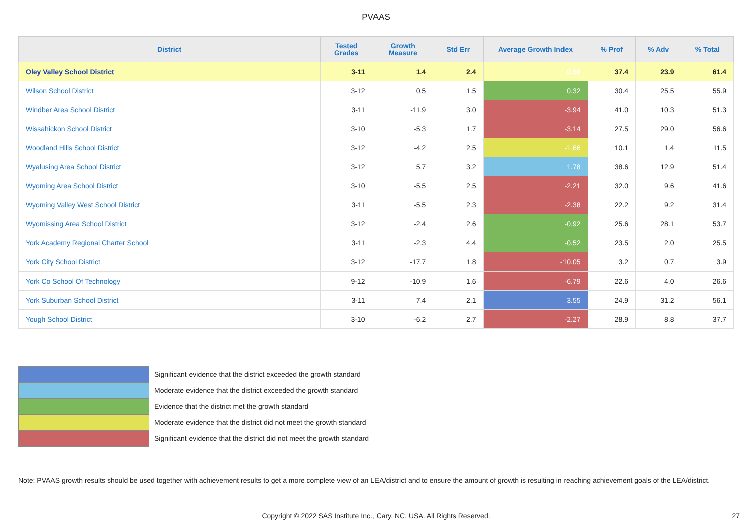PVAAS
| District | Tested Grades | Growth Measure | Std Err | Average Growth Index | % Prof | % Adv | % Total |
| --- | --- | --- | --- | --- | --- | --- | --- |
| Oley Valley School District | 3-11 | 1.4 | 2.4 | 0.56 | 37.4 | 23.9 | 61.4 |
| Wilson School District | 3-12 | 0.5 | 1.5 | 0.32 | 30.4 | 25.5 | 55.9 |
| Windber Area School District | 3-11 | -11.9 | 3.0 | -3.94 | 41.0 | 10.3 | 51.3 |
| Wissahickon School District | 3-10 | -5.3 | 1.7 | -3.14 | 27.5 | 29.0 | 56.6 |
| Woodland Hills School District | 3-12 | -4.2 | 2.5 | -1.66 | 10.1 | 1.4 | 11.5 |
| Wyalusing Area School District | 3-12 | 5.7 | 3.2 | 1.78 | 38.6 | 12.9 | 51.4 |
| Wyoming Area School District | 3-10 | -5.5 | 2.5 | -2.21 | 32.0 | 9.6 | 41.6 |
| Wyoming Valley West School District | 3-11 | -5.5 | 2.3 | -2.38 | 22.2 | 9.2 | 31.4 |
| Wyomissing Area School District | 3-12 | -2.4 | 2.6 | -0.92 | 25.6 | 28.1 | 53.7 |
| York Academy Regional Charter School | 3-11 | -2.3 | 4.4 | -0.52 | 23.5 | 2.0 | 25.5 |
| York City School District | 3-12 | -17.7 | 1.8 | -10.05 | 3.2 | 0.7 | 3.9 |
| York Co School Of Technology | 9-12 | -10.9 | 1.6 | -6.79 | 22.6 | 4.0 | 26.6 |
| York Suburban School District | 3-11 | 7.4 | 2.1 | 3.55 | 24.9 | 31.2 | 56.1 |
| Yough School District | 3-10 | -6.2 | 2.7 | -2.27 | 28.9 | 8.8 | 37.7 |
Significant evidence that the district exceeded the growth standard
Moderate evidence that the district exceeded the growth standard
Evidence that the district met the growth standard
Moderate evidence that the district did not meet the growth standard
Significant evidence that the district did not meet the growth standard
Note: PVAAS growth results should be used together with achievement results to get a more complete view of an LEA/district and to ensure the amount of growth is resulting in reaching achievement goals of the LEA/district.
Copyright © 2022 SAS Institute Inc., Cary, NC, USA. All Rights Reserved. 27